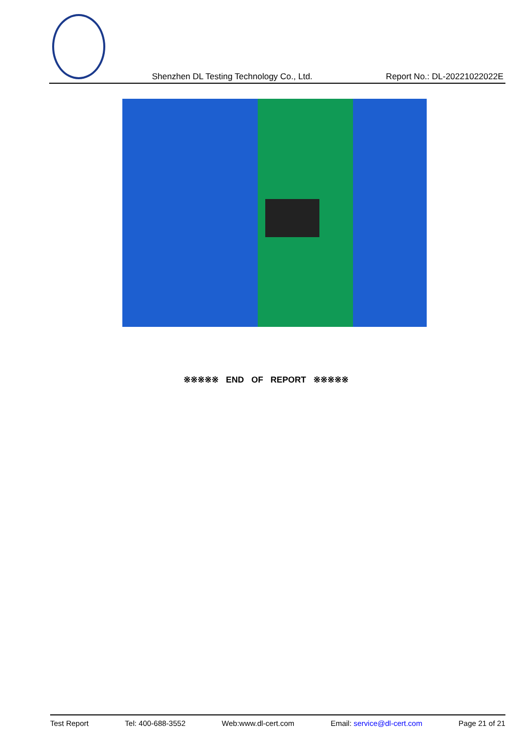Shenzhen DL Testing Technology Co., Ltd. Report No.: DL-20221022022E
※※※※※ END OF REPORT ※※※※※
Test Report Tel: 400-688-3552 Web:www.dl-cert.com Email: service@dl-cert.com Page 21 of 21